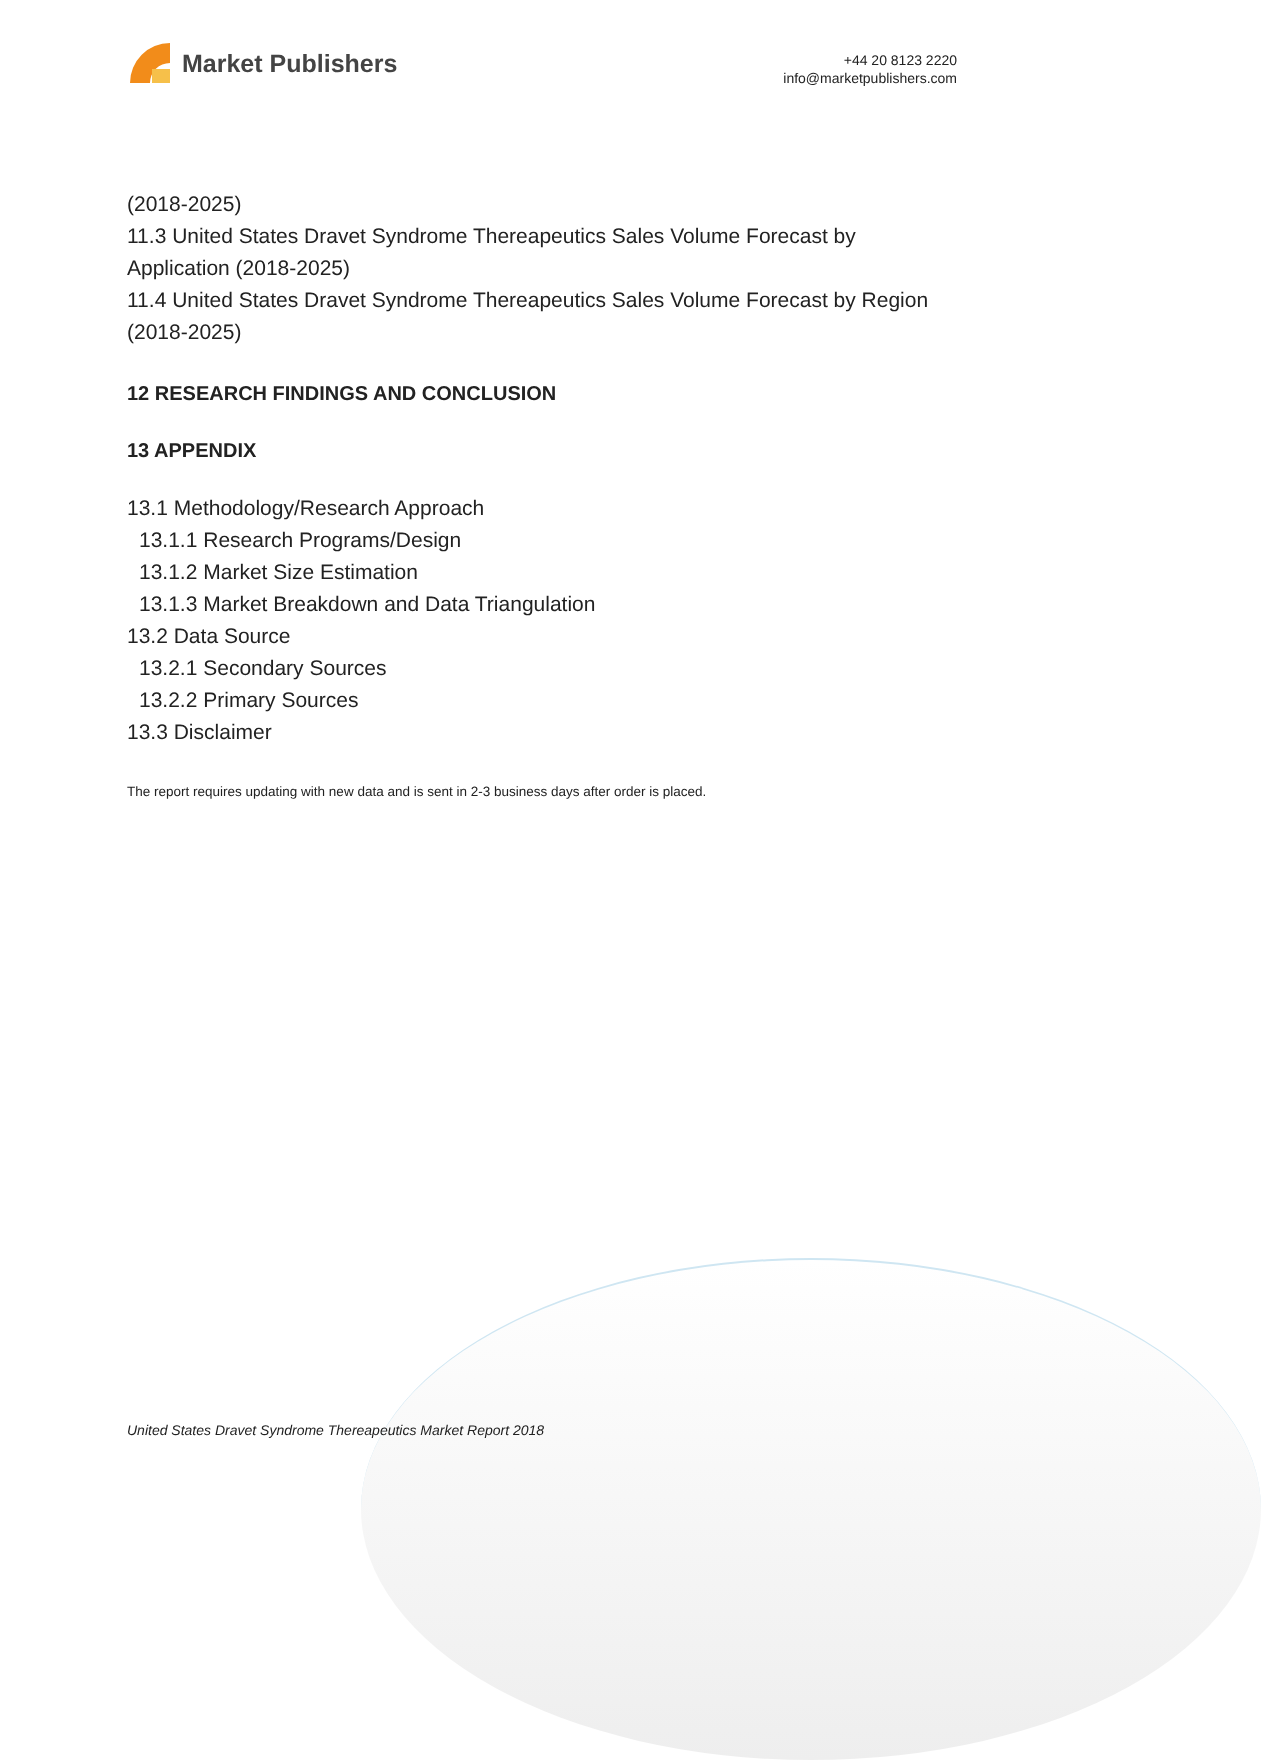Market Publishers
+44 20 8123 2220
info@marketpublishers.com
(2018-2025)
11.3 United States Dravet Syndrome Thereapeutics Sales Volume Forecast by Application (2018-2025)
11.4 United States Dravet Syndrome Thereapeutics Sales Volume Forecast by Region (2018-2025)
12 RESEARCH FINDINGS AND CONCLUSION
13 APPENDIX
13.1 Methodology/Research Approach
13.1.1 Research Programs/Design
13.1.2 Market Size Estimation
13.1.3 Market Breakdown and Data Triangulation
13.2 Data Source
13.2.1 Secondary Sources
13.2.2 Primary Sources
13.3 Disclaimer
The report requires updating with new data and is sent in 2-3 business days after order is placed.
United States Dravet Syndrome Thereapeutics Market Report 2018